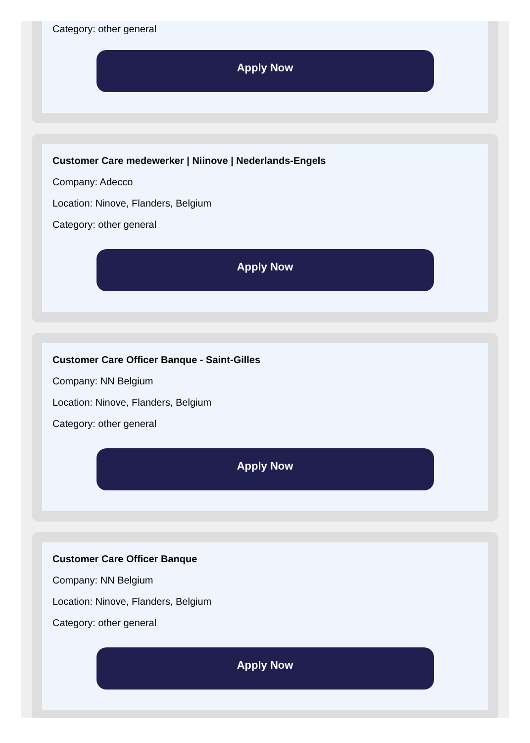Category: other general
Apply Now
Customer Care medewerker | Niinove | Nederlands-Engels
Company: Adecco
Location: Ninove, Flanders, Belgium
Category: other general
Apply Now
Customer Care Officer Banque - Saint-Gilles
Company: NN Belgium
Location: Ninove, Flanders, Belgium
Category: other general
Apply Now
Customer Care Officer Banque
Company: NN Belgium
Location: Ninove, Flanders, Belgium
Category: other general
Apply Now